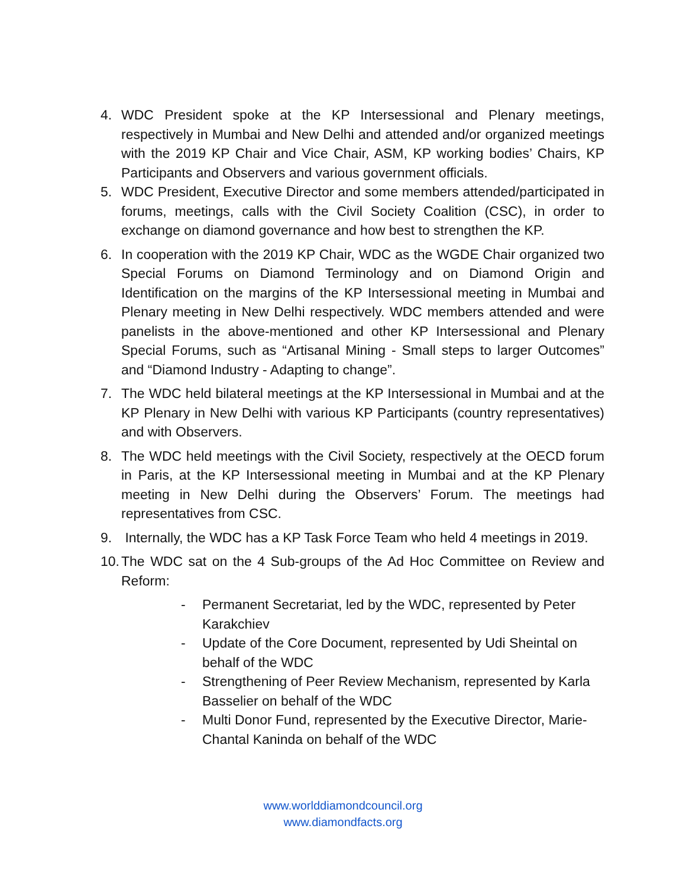4. WDC President spoke at the KP Intersessional and Plenary meetings, respectively in Mumbai and New Delhi and attended and/or organized meetings with the 2019 KP Chair and Vice Chair, ASM, KP working bodies’ Chairs, KP Participants and Observers and various government officials.
5. WDC President, Executive Director and some members attended/participated in forums, meetings, calls with the Civil Society Coalition (CSC), in order to exchange on diamond governance and how best to strengthen the KP.
6. In cooperation with the 2019 KP Chair, WDC as the WGDE Chair organized two Special Forums on Diamond Terminology and on Diamond Origin and Identification on the margins of the KP Intersessional meeting in Mumbai and Plenary meeting in New Delhi respectively. WDC members attended and were panelists in the above-mentioned and other KP Intersessional and Plenary Special Forums, such as “Artisanal Mining - Small steps to larger Outcomes” and “Diamond Industry - Adapting to change”.
7. The WDC held bilateral meetings at the KP Intersessional in Mumbai and at the KP Plenary in New Delhi with various KP Participants (country representatives) and with Observers.
8. The WDC held meetings with the Civil Society, respectively at the OECD forum in Paris, at the KP Intersessional meeting in Mumbai and at the KP Plenary meeting in New Delhi during the Observers’ Forum. The meetings had representatives from CSC.
9. Internally, the WDC has a KP Task Force Team who held 4 meetings in 2019.
10. The WDC sat on the 4 Sub-groups of the Ad Hoc Committee on Review and Reform:
- Permanent Secretariat, led by the WDC, represented by Peter Karakchiev
- Update of the Core Document, represented by Udi Sheintal on behalf of the WDC
- Strengthening of Peer Review Mechanism, represented by Karla Basselier on behalf of the WDC
- Multi Donor Fund, represented by the Executive Director, Marie-Chantal Kaninda on behalf of the WDC
www.worlddiamondcouncil.org
www.diamondfacts.org